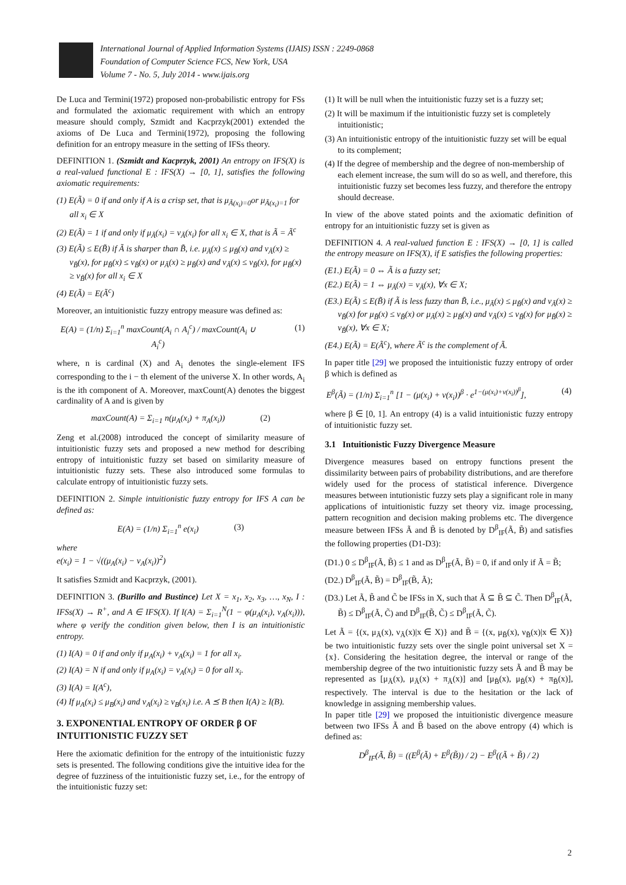International Journal of Applied Information Systems (IJAIS) ISSN : 2249-0868
Foundation of Computer Science FCS, New York, USA
Volume 7 - No. 5, July 2014 - www.ijais.org
De Luca and Termini(1972) proposed non-probabilistic entropy for FSs and formulated the axiomatic requirement with which an entropy measure should comply, Szmidt and Kacprzyk(2001) extended the axioms of De Luca and Termini(1972), proposing the following definition for an entropy measure in the setting of IFSs theory.
DEFINITION 1. (Szmidt and Kacprzyk, 2001) An entropy on IFS(X) is a real-valued functional E : IFS(X) → [0, 1], satisfies the following axiomatic requirements:
(1) E(Ã) = 0 if and only if A is a crisp set, that is μ<sub>Ã(x<sub>i</sub>)=0</sub>or μ<sub>Ã(x<sub>i</sub>)=1</sub> for all x<sub>i</sub> ∈ X
(2) E(Ã) = 1 if and only if μ<sub>Ã</sub>(x<sub>i</sub>) = ν<sub>Ã</sub>(x<sub>i</sub>) for all x<sub>i</sub> ∈ X, that is Ã = Ã<sup>c</sup>
(3) E(Ã) ≤ E(B̃) if Ã is sharper than B̃, i.e. μ<sub>Ã</sub>(x) ≤ μ<sub>B̃</sub>(x) and ν<sub>Ã</sub>(x) ≥ ν<sub>B̃</sub>(x), for μ<sub>B̃</sub>(x) ≤ ν<sub>B̃</sub>(x) or μ<sub>Ã</sub>(x) ≥ μ<sub>B̃</sub>(x) and ν<sub>Ã</sub>(x) ≤ ν<sub>B̃</sub>(x), for μ<sub>B̃</sub>(x) ≥ ν<sub>B̃</sub>(x) for all x<sub>i</sub> ∈ X
(4) E(Ã) = E(Ã<sup>c</sup>)
Moreover, an intuitionistic fuzzy entropy measure was defined as:
E(A) = (1/n) Σ<sub>i=1</sub><sup>n</sup> maxCount(A<sub>i</sub> ∩ A<sub>i</sub><sup>c</sup>) / maxCount(A<sub>i</sub> ∪ A<sub>i</sub><sup>c</sup>) (1)
where, n is cardinal (X) and A<sub>i</sub> denotes the single-element IFS corresponding to the i − th element of the universe X. In other words, A<sub>i</sub> is the ith component of A. Moreover, maxCount(A) denotes the biggest cardinality of A and is given by
maxCount(A) = Σ<sub>i=1</sub> n(μ<sub>A</sub>(x<sub>i</sub>) + π<sub>A</sub>(x<sub>i</sub>)) (2)
Zeng et al.(2008) introduced the concept of similarity measure of intuitionistic fuzzy sets and proposed a new method for describing entropy of intuitionistic fuzzy set based on similarity measure of intuitionistic fuzzy sets. These also introduced some formulas to calculate entropy of intuitionistic fuzzy sets.
DEFINITION 2. Simple intuitionistic fuzzy entropy for IFS A can be defined as:
E(A) = (1/n) Σ<sub>i=1</sub><sup>n</sup> e(x<sub>i</sub>) (3)
where
e(x<sub>i</sub>) = 1 − √((μ<sub>A</sub>(x<sub>i</sub>) − ν<sub>A</sub>(x<sub>i</sub>))<sup>2</sup>)
It satisfies Szmidt and Kacprzyk, (2001).
DEFINITION 3. (Burillo and Bustince) Let X = x<sub>1</sub>, x<sub>2</sub>, x<sub>3</sub>, …, x<sub>N</sub>, I : IFSs(X) → R<sup>+</sup>, and A ∈ IFS(X). If I(A) = Σ<sub>i=1</sub><sup>N</sup>(1 − φ(μ<sub>A</sub>(x<sub>i</sub>), ν<sub>A</sub>(x<sub>i</sub>))), where φ verify the condition given below, then I is an intuitionistic entropy.
(1) I(A) = 0 if and only if μ<sub>A</sub>(x<sub>i</sub>) + ν<sub>A</sub>(x<sub>i</sub>) = 1 for all x<sub>i</sub>.
(2) I(A) = N if and only if μ<sub>A</sub>(x<sub>i</sub>) = ν<sub>A</sub>(x<sub>i</sub>) = 0 for all x<sub>i</sub>.
(3) I(A) = I(A<sup>c</sup>),
(4) If μ<sub>A</sub>(x<sub>i</sub>) ≤ μ<sub>B</sub>(x<sub>i</sub>) and ν<sub>A</sub>(x<sub>i</sub>) ≥ ν<sub>B</sub>(x<sub>i</sub>) i.e. A ⪯ B then I(A) ≥ I(B).
3. EXPONENTIAL ENTROPY OF ORDER β OF INTUITIONISTIC FUZZY SET
Here the axiomatic definition for the entropy of the intuitionistic fuzzy sets is presented. The following conditions give the intuitive idea for the degree of fuzziness of the intuitionistic fuzzy set, i.e., for the entropy of the intuitionistic fuzzy set:
(1) It will be null when the intuitionistic fuzzy set is a fuzzy set;
(2) It will be maximum if the intuitionistic fuzzy set is completely intuitionistic;
(3) An intuitionistic entropy of the intuitionistic fuzzy set will be equal to its complement;
(4) If the degree of membership and the degree of non-membership of each element increase, the sum will do so as well, and therefore, this intuitionistic fuzzy set becomes less fuzzy, and therefore the entropy should decrease.
In view of the above stated points and the axiomatic definition of entropy for an intuitionistic fuzzy set is given as
DEFINITION 4. A real-valued function E : IFS(X) → [0, 1] is called the entropy measure on IFS(X), if E satisfies the following properties:
(E1.) E(Ã) = 0 ⇔ Ã is a fuzzy set;
(E2.) E(Ã) = 1 ⇔ μ<sub>Ã</sub>(x) = ν<sub>Ã</sub>(x), ∀x ∈ X;
(E3.) E(Ã) ≤ E(B̃) if Ã is less fuzzy than B̃, i.e., μ<sub>Ã</sub>(x) ≤ μ<sub>B̃</sub>(x) and ν<sub>Ã</sub>(x) ≥ ν<sub>B̃</sub>(x) for μ<sub>B̃</sub>(x) ≤ ν<sub>B̃</sub>(x) or μ<sub>Ã</sub>(x) ≥ μ<sub>B̃</sub>(x) and ν<sub>Ã</sub>(x) ≤ ν<sub>B̃</sub>(x) for μ<sub>B̃</sub>(x) ≥ ν<sub>B̃</sub>(x), ∀x ∈ X;
(E4.) E(Ã) = E(Ã<sup>c</sup>), where Ã<sup>c</sup> is the complement of Ã.
In paper title [29] we proposed the intuitionistic fuzzy entropy of order β which is defined as
E<sup>β</sup>(Ã) = (1/n) Σ<sub>i=1</sub><sup>n</sup> [1 − (μ(x<sub>i</sub>) + ν(x<sub>i</sub>))<sup>β</sup> · e<sup>1−(μ(x<sub>i</sub>)+ν(x<sub>i</sub>))<sup>β</sup></sup>], (4)
where β ∈ [0, 1]. An entropy (4) is a valid intuitionistic fuzzy entropy of intuitionistic fuzzy set.
3.1 Intuitionistic Fuzzy Divergence Measure
Divergence measures based on entropy functions present the dissimilarity between pairs of probability distributions, and are therefore widely used for the process of statistical inference. Divergence measures between intutionistic fuzzy sets play a significant role in many applications of intuitionistic fuzzy set theory viz. image processing, pattern recognition and decision making problems etc. The divergence measure between IFSs Ã and B̃ is denoted by D<sup>β</sup><sub>IF</sub>(Ã, B̃) and satisfies the following properties (D1-D3):
(D1.) 0 ≤ D<sup>β</sup><sub>IF</sub>(Ã, B̃) ≤ 1 and as D<sup>β</sup><sub>IF</sub>(Ã, B̃) = 0, if and only if Ã = B̃;
(D2.) D<sup>β</sup><sub>IF</sub>(Ã, B̃) = D<sup>β</sup><sub>IF</sub>(B̃, Ã);
(D3.) Let Ã, B̃ and C̃ be IFSs in X, such that Ã ⊆ B̃ ⊆ C̃. Then D<sup>β</sup><sub>IF</sub>(Ã, B̃) ≤ D<sup>β</sup><sub>IF</sub>(Ã, C̃) and D<sup>β</sup><sub>IF</sub>(B̃, C̃) ≤ D<sup>β</sup><sub>IF</sub>(Ã, C̃).
Let Ã = {(x, μ<sub>Ã</sub>(x), ν<sub>Ã</sub>(x)|x ∈ X)} and B̃ = {(x, μ<sub>B̃</sub>(x), ν<sub>B̃</sub>(x)|x ∈ X)} be two intuitionistic fuzzy sets over the single point universal set X = {x}. Considering the hesitation degree, the interval or range of the membership degree of the two intuitionistic fuzzy sets Ã and B̃ may be represented as [μ<sub>Ã</sub>(x), μ<sub>Ã</sub>(x) + π<sub>Ã</sub>(x)] and [μ<sub>B̃</sub>(x), μ<sub>B̃</sub>(x) + π<sub>B̃</sub>(x)], respectively. The interval is due to the hesitation or the lack of knowledge in assigning membership values.
In paper title [29] we proposed the intuitionistic divergence measure between two IFSs Ã and B̃ based on the above entropy (4) which is defined as:
D<sup>β</sup><sub>IF</sub>(Ã, B̃) = ((E<sup>β</sup>(Ã) + E<sup>β</sup>(B̃)) / 2) − E<sup>β</sup>((Ã + B̃) / 2)
2